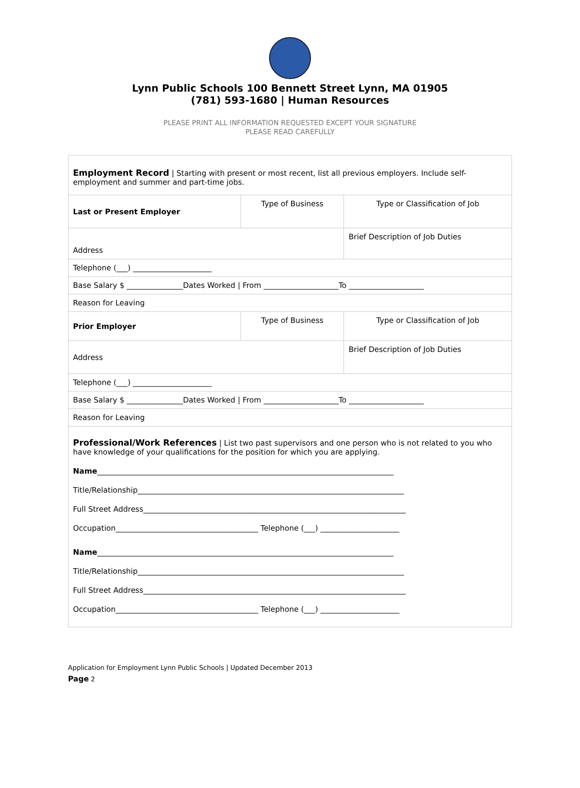Lynn Public Schools 100 Bennett Street Lynn, MA 01905
(781) 593-1680 | Human Resources
PLEASE PRINT ALL INFORMATION REQUESTED EXCEPT YOUR SIGNATURE
PLEASE READ CAREFULLY
| Employment Record / Starting with present or most recent, list all previous employers. Include self-employment and summer and part-time jobs. | | |
| Last or Present Employer | Type of Business | Type or Classification of Job |
| Address | | Brief Description of Job Duties |
| Telephone (___) _____________________ | | |
| Base Salary $ _______________Dates Worked / From ____________________To ____________________ | | |
| Reason for Leaving | | |
| Prior Employer | Type of Business | Type or Classification of Job |
| Address | | Brief Description of Job Duties |
| Telephone (___) _____________________ | | |
| Base Salary $ _______________Dates Worked / From ____________________To ____________________ | | |
| Reason for Leaving | | |
| Professional/Work References / List two past supervisors and one person who is not related to you who have knowledge of your qualifications for the position for which you are applying. Name _______________________________________________________________________________ Title/Relationship_______________________________________________________________________ Full Street Address______________________________________________________________________ Occupation______________________________________ Telephone (___) _____________________ Name _______________________________________________________________________________ Title/Relationship_______________________________________________________________________ Full Street Address______________________________________________________________________ Occupation______________________________________ Telephone (___) _____________________ | | |
Application for Employment Lynn Public Schools | Updated December 2013
Page 2